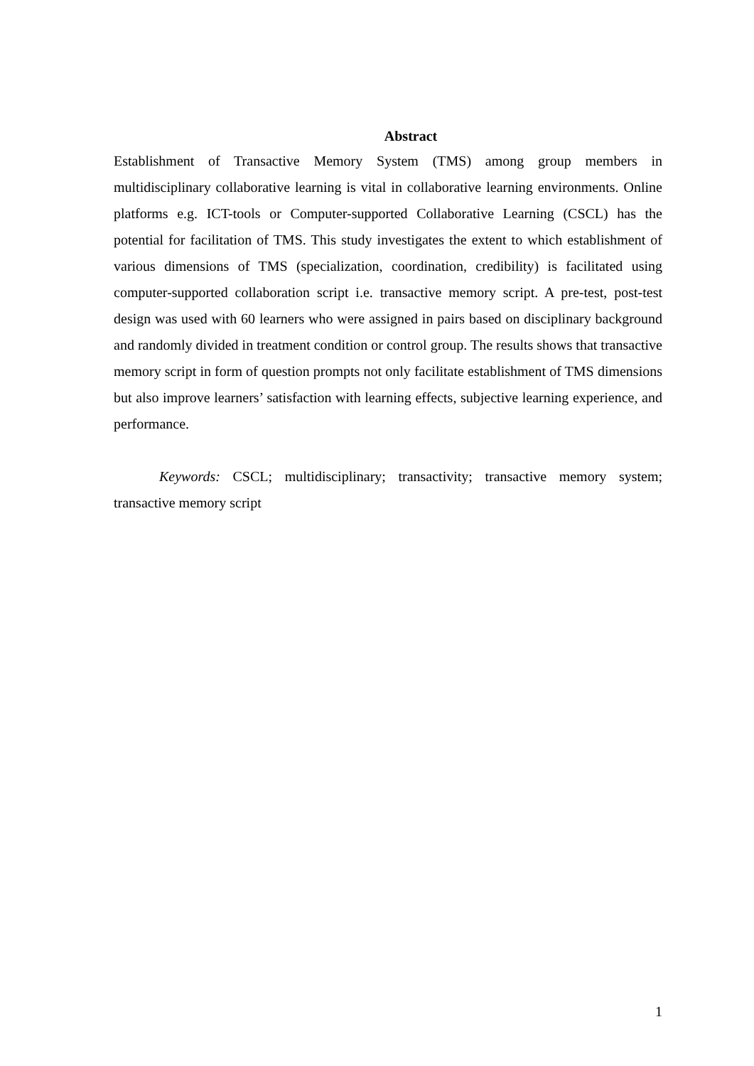Abstract
Establishment of Transactive Memory System (TMS) among group members in multidisciplinary collaborative learning is vital in collaborative learning environments. Online platforms e.g. ICT-tools or Computer-supported Collaborative Learning (CSCL) has the potential for facilitation of TMS. This study investigates the extent to which establishment of various dimensions of TMS (specialization, coordination, credibility) is facilitated using computer-supported collaboration script i.e. transactive memory script. A pre-test, post-test design was used with 60 learners who were assigned in pairs based on disciplinary background and randomly divided in treatment condition or control group. The results shows that transactive memory script in form of question prompts not only facilitate establishment of TMS dimensions but also improve learners’ satisfaction with learning effects, subjective learning experience, and performance.
Keywords: CSCL; multidisciplinary; transactivity; transactive memory system; transactive memory script
1